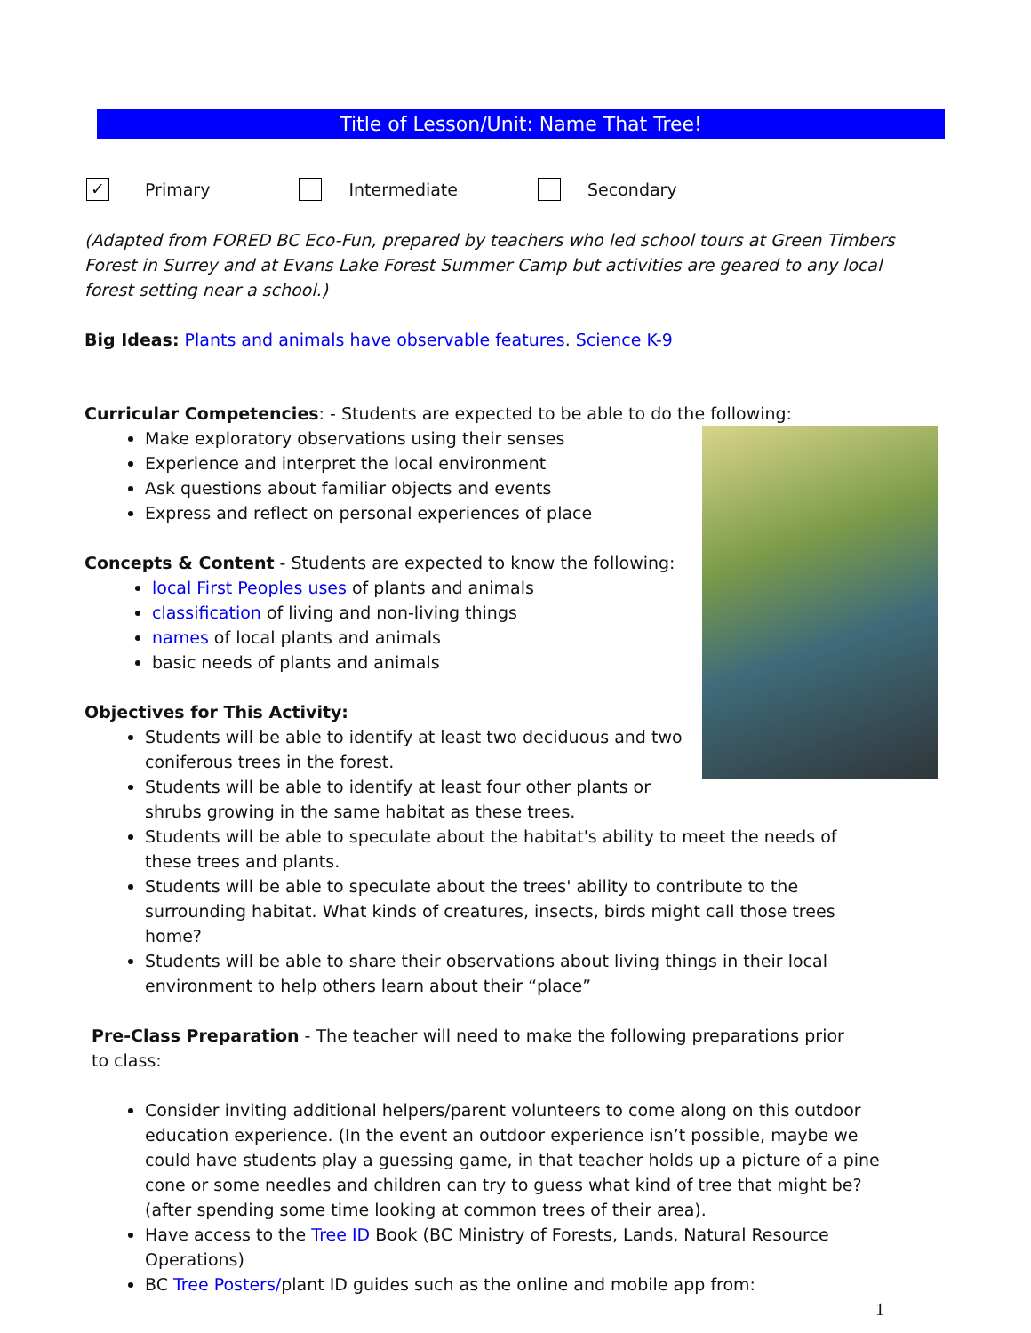Title of Lesson/Unit: Name That Tree!
✓ Primary Intermediate Secondary
(Adapted from FORED BC Eco-Fun, prepared by teachers who led school tours at Green Timbers Forest in Surrey and at Evans Lake Forest Summer Camp but activities are geared to any local forest setting near a school.)
Big Ideas: Plants and animals have observable features. Science K-9
Curricular Competencies: - Students are expected to be able to do the following:
Make exploratory observations using their senses
Experience and interpret the local environment
Ask questions about familiar objects and events
Express and reflect on personal experiences of place
Concepts & Content - Students are expected to know the following:
local First Peoples uses of plants and animals
classification of living and non-living things
names of local plants and animals
basic needs of plants and animals
Objectives for This Activity:
Students will be able to identify at least two deciduous and two coniferous trees in the forest.
Students will be able to identify at least four other plants or shrubs growing in the same habitat as these trees.
Students will be able to speculate about the habitat's ability to meet the needs of these trees and plants.
Students will be able to speculate about the trees' ability to contribute to the surrounding habitat. What kinds of creatures, insects, birds might call those trees home?
Students will be able to share their observations about living things in their local environment to help others learn about their “place”
Pre-Class Preparation - The teacher will need to make the following preparations prior to class:
Consider inviting additional helpers/parent volunteers to come along on this outdoor education experience. (In the event an outdoor experience isn’t possible, maybe we could have students play a guessing game, in that teacher holds up a picture of a pine cone or some needles and children can try to guess what kind of tree that might be? (after spending some time looking at common trees of their area).
Have access to the Tree ID Book (BC Ministry of Forests, Lands, Natural Resource Operations)
BC Tree Posters/plant ID guides such as the online and mobile app from:
1